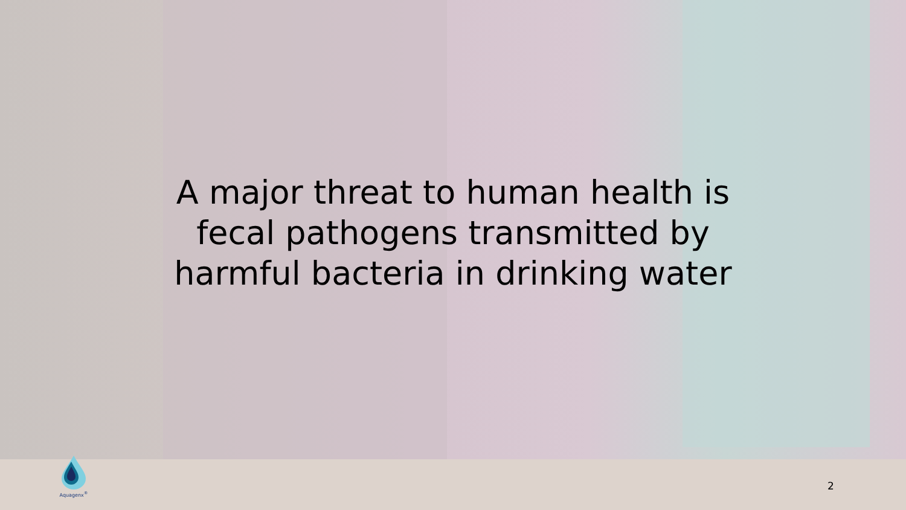A major threat to human health is fecal pathogens transmitted by harmful bacteria in drinking water
Aquagenx<sup>®</sup>
2